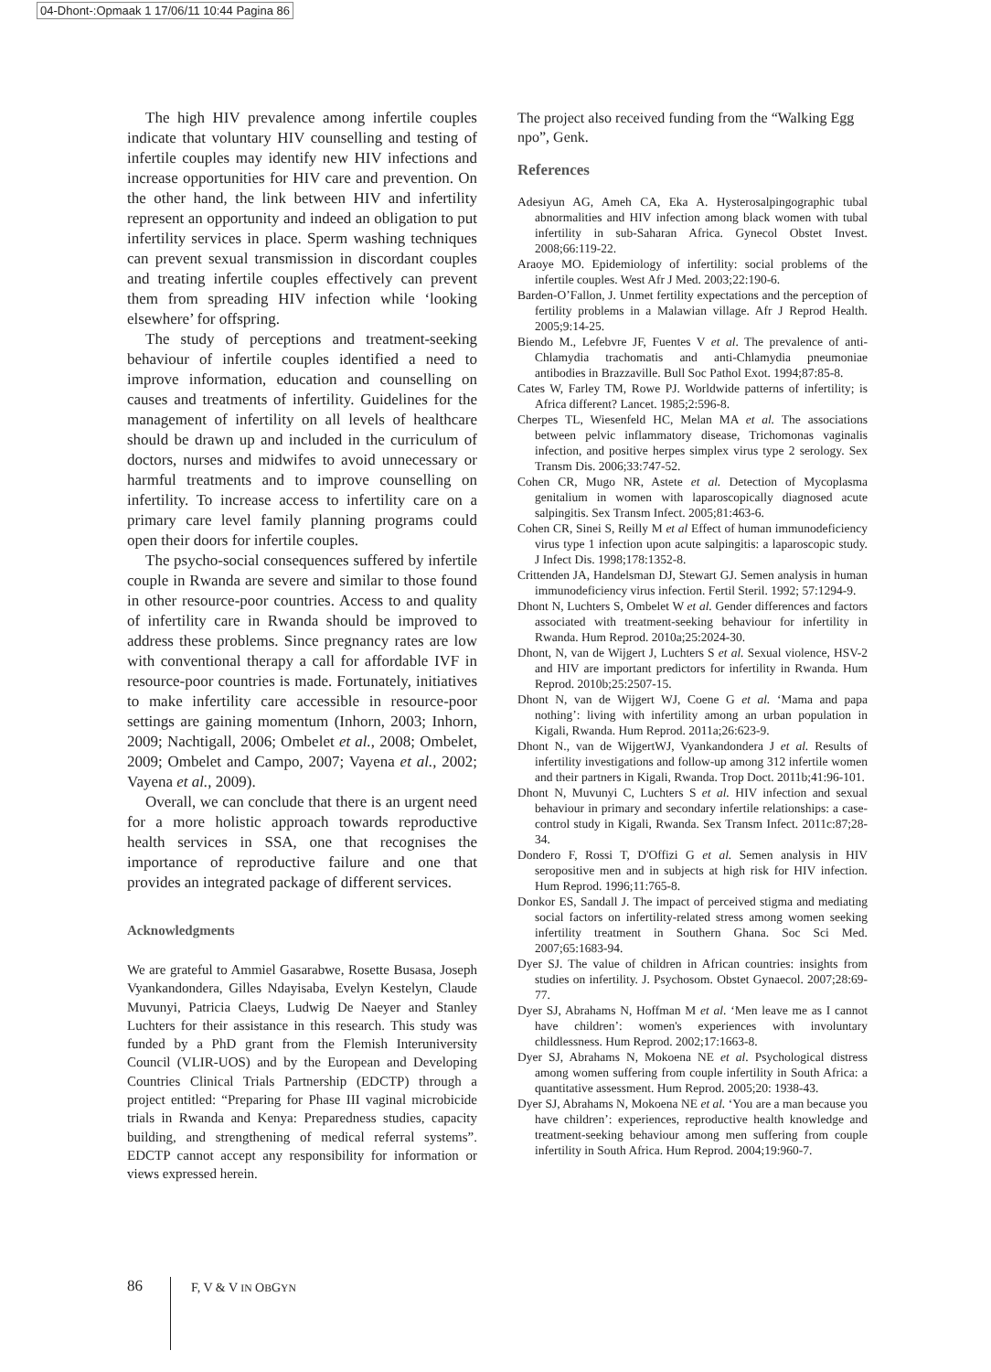04-Dhont-:Opmaak 1 17/06/11 10:44 Pagina 86
The high HIV prevalence among infertile couples indicate that voluntary HIV counselling and testing of infertile couples may identify new HIV infections and increase opportunities for HIV care and prevention. On the other hand, the link between HIV and infertility represent an opportunity and indeed an obligation to put infertility services in place. Sperm washing techniques can prevent sexual transmission in discordant couples and treating infertile couples effectively can prevent them from spreading HIV infection while ‘looking elsewhere’ for offspring.
The study of perceptions and treatment-seeking behaviour of infertile couples identified a need to improve information, education and counselling on causes and treatments of infertility. Guidelines for the management of infertility on all levels of healthcare should be drawn up and included in the curriculum of doctors, nurses and midwifes to avoid unnecessary or harmful treatments and to improve counselling on infertility. To increase access to infertility care on a primary care level family planning programs could open their doors for infertile couples.
The psycho-social consequences suffered by infertile couple in Rwanda are severe and similar to those found in other resource-poor countries. Access to and quality of infertility care in Rwanda should be improved to address these problems. Since pregnancy rates are low with conventional therapy a call for affordable IVF in resource-poor countries is made. Fortunately, initiatives to make infertility care accessible in resource-poor settings are gaining momentum (Inhorn, 2003; Inhorn, 2009; Nachtigall, 2006; Ombelet et al., 2008; Ombelet, 2009; Ombelet and Campo, 2007; Vayena et al., 2002; Vayena et al., 2009).
Overall, we can conclude that there is an urgent need for a more holistic approach towards reproductive health services in SSA, one that recognises the importance of reproductive failure and one that provides an integrated package of different services.
Acknowledgments
We are grateful to Ammiel Gasarabwe, Rosette Busasa, Joseph Vyankandondera, Gilles Ndayisaba, Evelyn Kestelyn, Claude Muvunyi, Patricia Claeys, Ludwig De Naeyer and Stanley Luchters for their assistance in this research. This study was funded by a PhD grant from the Flemish Interuniversity Council (VLIR-UOS) and by the European and Developing Countries Clinical Trials Partnership (EDCTP) through a project entitled: “Preparing for Phase III vaginal microbicide trials in Rwanda and Kenya: Preparedness studies, capacity building, and strengthening of medical referral systems”. EDCTP cannot accept any responsibility for information or views expressed herein.
The project also received funding from the “Walking Egg npo”, Genk.
References
Adesiyun AG, Ameh CA, Eka A. Hysterosalpingographic tubal abnormalities and HIV infection among black women with tubal infertility in sub-Saharan Africa. Gynecol Obstet Invest. 2008;66:119-22.
Araoye MO. Epidemiology of infertility: social problems of the infertile couples. West Afr J Med. 2003;22:190-6.
Barden-O’Fallon, J. Unmet fertility expectations and the perception of fertility problems in a Malawian village. Afr J Reprod Health. 2005;9:14-25.
Biendo M., Lefebvre JF, Fuentes V et al. The prevalence of anti-Chlamydia trachomatis and anti-Chlamydia pneumoniae antibodies in Brazzaville. Bull Soc Pathol Exot. 1994;87:85-8.
Cates W, Farley TM, Rowe PJ. Worldwide patterns of infertility; is Africa different? Lancet. 1985;2:596-8.
Cherpes TL, Wiesenfeld HC, Melan MA et al. The associations between pelvic inflammatory disease, Trichomonas vaginalis infection, and positive herpes simplex virus type 2 serology. Sex Transm Dis. 2006;33:747-52.
Cohen CR, Mugo NR, Astete et al. Detection of Mycoplasma genitalium in women with laparoscopically diagnosed acute salpingitis. Sex Transm Infect. 2005;81:463-6.
Cohen CR, Sinei S, Reilly M et al Effect of human immunodeficiency virus type 1 infection upon acute salpingitis: a laparoscopic study. J Infect Dis. 1998;178:1352-8.
Crittenden JA, Handelsman DJ, Stewart GJ. Semen analysis in human immunodeficiency virus infection. Fertil Steril. 1992; 57:1294-9.
Dhont N, Luchters S, Ombelet W et al. Gender differences and factors associated with treatment-seeking behaviour for infertility in Rwanda. Hum Reprod. 2010a;25:2024-30.
Dhont, N, van de Wijgert J, Luchters S et al. Sexual violence, HSV-2 and HIV are important predictors for infertility in Rwanda. Hum Reprod. 2010b;25:2507-15.
Dhont N, van de Wijgert WJ, Coene G et al. ‘Mama and papa nothing’: living with infertility among an urban population in Kigali, Rwanda. Hum Reprod. 2011a;26:623-9.
Dhont N., van de WijgertWJ, Vyankandondera J et al. Results of infertility investigations and follow-up among 312 infertile women and their partners in Kigali, Rwanda. Trop Doct. 2011b;41:96-101.
Dhont N, Muvunyi C, Luchters S et al. HIV infection and sexual behaviour in primary and secondary infertile relationships: a case-control study in Kigali, Rwanda. Sex Transm Infect. 2011c:87;28-34.
Dondero F, Rossi T, D'Offizi G et al. Semen analysis in HIV seropositive men and in subjects at high risk for HIV infection. Hum Reprod. 1996;11:765-8.
Donkor ES, Sandall J. The impact of perceived stigma and mediating social factors on infertility-related stress among women seeking infertility treatment in Southern Ghana. Soc Sci Med. 2007;65:1683-94.
Dyer SJ. The value of children in African countries: insights from studies on infertility. J. Psychosom. Obstet Gynaecol. 2007;28:69-77.
Dyer SJ, Abrahams N, Hoffman M et al. ‘Men leave me as I cannot have children’: women's experiences with involuntary childlessness. Hum Reprod. 2002;17:1663-8.
Dyer SJ, Abrahams N, Mokoena NE et al. Psychological distress among women suffering from couple infertility in South Africa: a quantitative assessment. Hum Reprod. 2005;20: 1938-43.
Dyer SJ, Abrahams N, Mokoena NE et al. ‘You are a man because you have children’: experiences, reproductive health knowledge and treatment-seeking behaviour among men suffering from couple infertility in South Africa. Hum Reprod. 2004;19:960-7.
86 F, V & V IN OBGYN